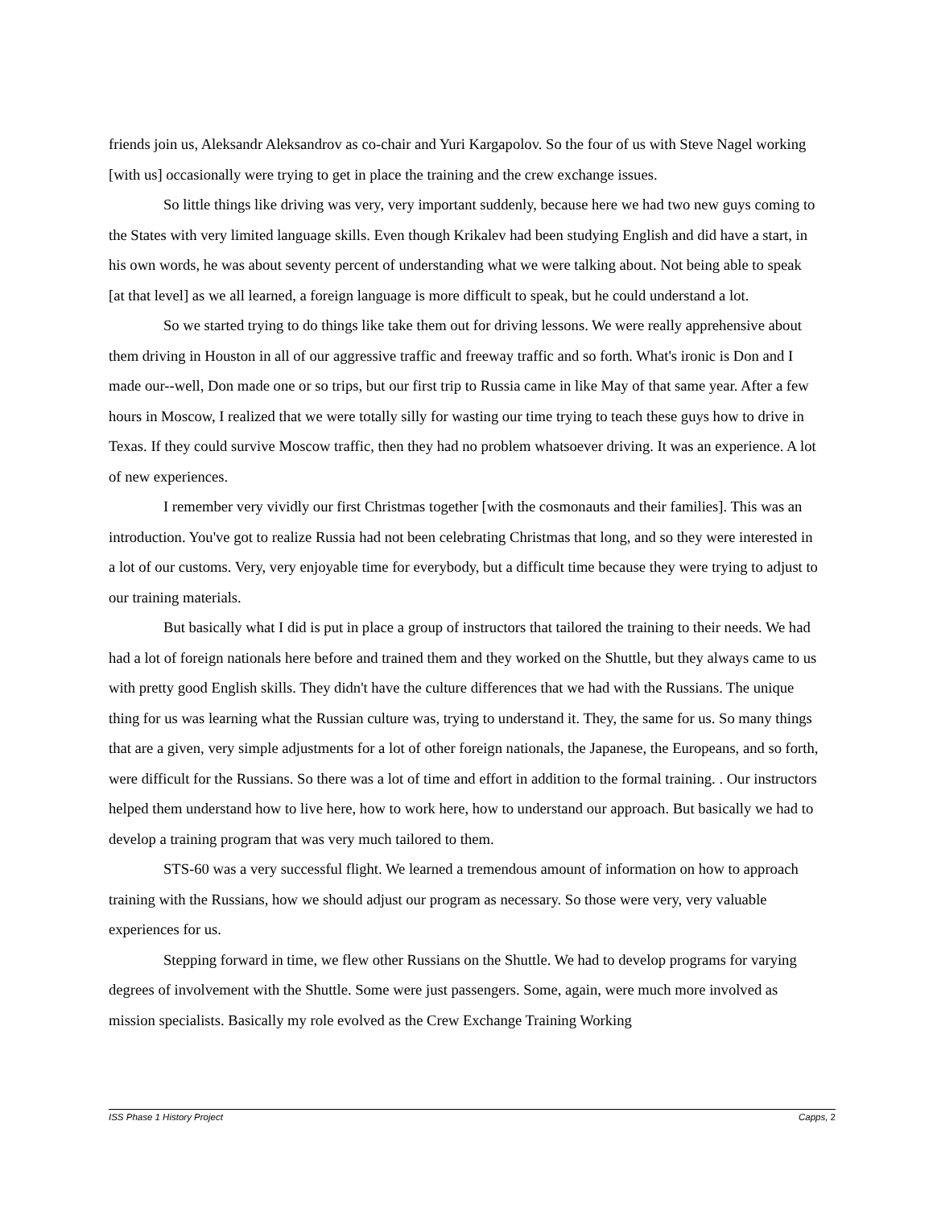friends join us, Aleksandr Aleksandrov as co-chair and Yuri Kargapolov. So the four of us with Steve Nagel working [with us] occasionally were trying to get in place the training and the crew exchange issues.
So little things like driving was very, very important suddenly, because here we had two new guys coming to the States with very limited language skills. Even though Krikalev had been studying English and did have a start, in his own words, he was about seventy percent of understanding what we were talking about. Not being able to speak [at that level] as we all learned, a foreign language is more difficult to speak, but he could understand a lot.
So we started trying to do things like take them out for driving lessons. We were really apprehensive about them driving in Houston in all of our aggressive traffic and freeway traffic and so forth. What's ironic is Don and I made our--well, Don made one or so trips, but our first trip to Russia came in like May of that same year. After a few hours in Moscow, I realized that we were totally silly for wasting our time trying to teach these guys how to drive in Texas. If they could survive Moscow traffic, then they had no problem whatsoever driving. It was an experience. A lot of new experiences.
I remember very vividly our first Christmas together [with the cosmonauts and their families]. This was an introduction. You've got to realize Russia had not been celebrating Christmas that long, and so they were interested in a lot of our customs. Very, very enjoyable time for everybody, but a difficult time because they were trying to adjust to our training materials.
But basically what I did is put in place a group of instructors that tailored the training to their needs. We had had a lot of foreign nationals here before and trained them and they worked on the Shuttle, but they always came to us with pretty good English skills. They didn't have the culture differences that we had with the Russians. The unique thing for us was learning what the Russian culture was, trying to understand it. They, the same for us. So many things that are a given, very simple adjustments for a lot of other foreign nationals, the Japanese, the Europeans, and so forth, were difficult for the Russians. So there was a lot of time and effort in addition to the formal training. . Our instructors helped them understand how to live here, how to work here, how to understand our approach. But basically we had to develop a training program that was very much tailored to them.
STS-60 was a very successful flight. We learned a tremendous amount of information on how to approach training with the Russians, how we should adjust our program as necessary. So those were very, very valuable experiences for us.
Stepping forward in time, we flew other Russians on the Shuttle. We had to develop programs for varying degrees of involvement with the Shuttle. Some were just passengers. Some, again, were much more involved as mission specialists. Basically my role evolved as the Crew Exchange Training Working
ISS Phase 1 History Project Capps, 2